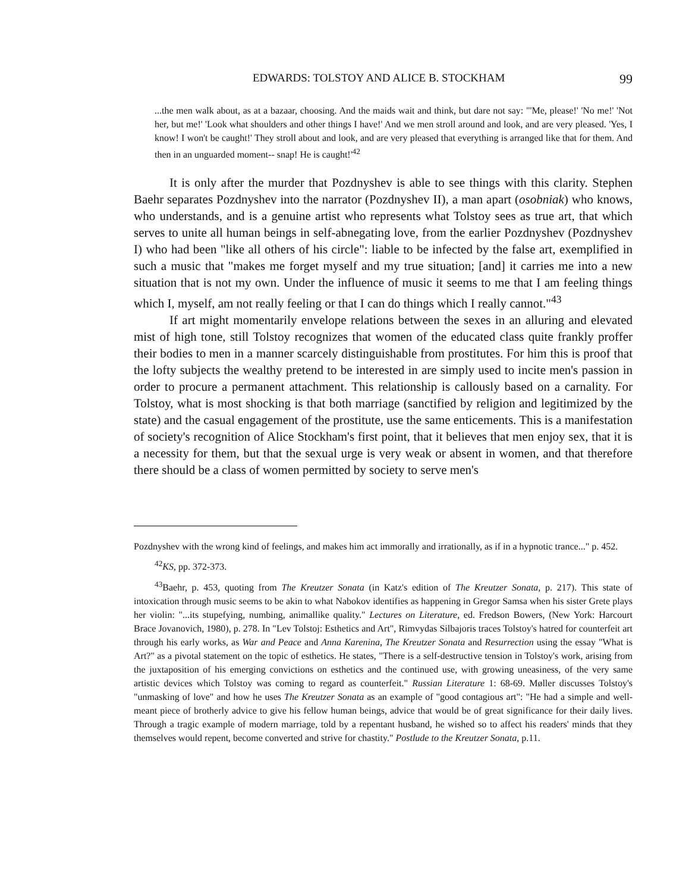EDWARDS: TOLSTOY AND ALICE B. STOCKHAM 99
...the men walk about, as at a bazaar, choosing. And the maids wait and think, but dare not say: "'Me, please!' 'No me!' 'Not her, but me!' 'Look what shoulders and other things I have!' And we men stroll around and look, and are very pleased. 'Yes, I know! I won't be caught!' They stroll about and look, and are very pleased that everything is arranged like that for them. And then in an unguarded moment-- snap! He is caught!'<sup>42</sup>
It is only after the murder that Pozdnyshev is able to see things with this clarity. Stephen Baehr separates Pozdnyshev into the narrator (Pozdnyshev II), a man apart (osobniak) who knows, who understands, and is a genuine artist who represents what Tolstoy sees as true art, that which serves to unite all human beings in self-abnegating love, from the earlier Pozdnyshev (Pozdnyshev I) who had been "like all others of his circle": liable to be infected by the false art, exemplified in such a music that "makes me forget myself and my true situation; [and] it carries me into a new situation that is not my own. Under the influence of music it seems to me that I am feeling things which I, myself, am not really feeling or that I can do things which I really cannot."<sup>43</sup>
If art might momentarily envelope relations between the sexes in an alluring and elevated mist of high tone, still Tolstoy recognizes that women of the educated class quite frankly proffer their bodies to men in a manner scarcely distinguishable from prostitutes. For him this is proof that the lofty subjects the wealthy pretend to be interested in are simply used to incite men's passion in order to procure a permanent attachment. This relationship is callously based on a carnality. For Tolstoy, what is most shocking is that both marriage (sanctified by religion and legitimized by the state) and the casual engagement of the prostitute, use the same enticements. This is a manifestation of society's recognition of Alice Stockham's first point, that it believes that men enjoy sex, that it is a necessity for them, but that the sexual urge is very weak or absent in women, and that therefore there should be a class of women permitted by society to serve men's
Pozdnyshev with the wrong kind of feelings, and makes him act immorally and irrationally, as if in a hypnotic trance..." p. 452.
<sup>42</sup>KS, pp. 372-373.
<sup>43</sup> Baehr, p. 453, quoting from The Kreutzer Sonata (in Katz's edition of The Kreutzer Sonata, p. 217). This state of intoxication through music seems to be akin to what Nabokov identifies as happening in Gregor Samsa when his sister Grete plays her violin: "...its stupefying, numbing, animallike quality." Lectures on Literature, ed. Fredson Bowers, (New York: Harcourt Brace Jovanovich, 1980), p. 278. In "Lev Tolstoj: Esthetics and Art", Rimvydas Silbajoris traces Tolstoy's hatred for counterfeit art through his early works, as War and Peace and Anna Karenina, The Kreutzer Sonata and Resurrection using the essay "What is Art?" as a pivotal statement on the topic of esthetics. He states, "There is a self-destructive tension in Tolstoy's work, arising from the juxtaposition of his emerging convictions on esthetics and the continued use, with growing uneasiness, of the very same artistic devices which Tolstoy was coming to regard as counterfeit." Russian Literature 1: 68-69. Møller discusses Tolstoy's "unmasking of love" and how he uses The Kreutzer Sonata as an example of "good contagious art": "He had a simple and well-meant piece of brotherly advice to give his fellow human beings, advice that would be of great significance for their daily lives. Through a tragic example of modern marriage, told by a repentant husband, he wished so to affect his readers' minds that they themselves would repent, become converted and strive for chastity." Postlude to the Kreutzer Sonata, p.11.